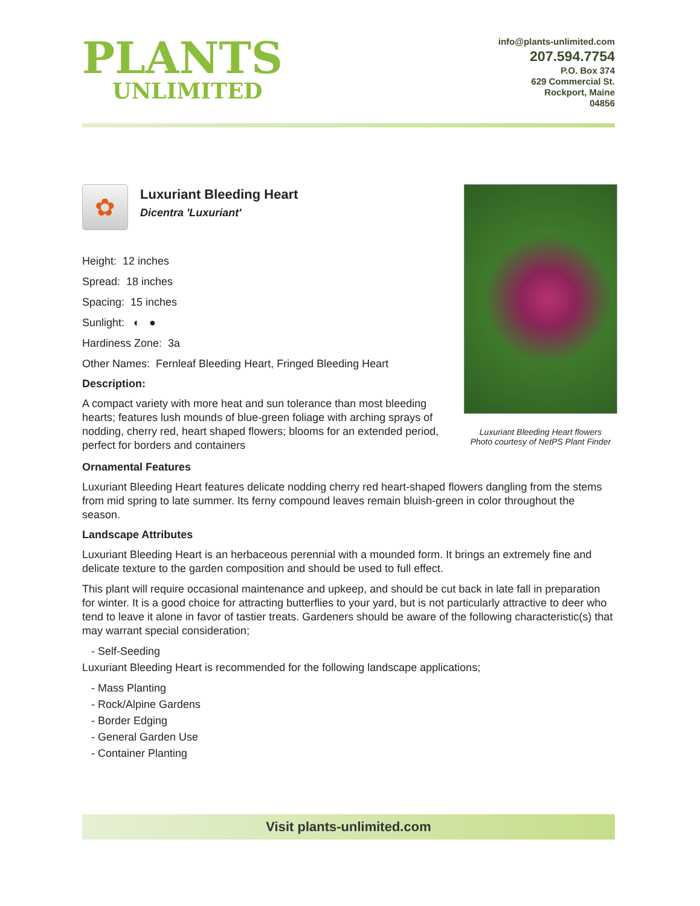PLANTS
UNLIMITED
info@plants-unlimited.com
207.594.7754
P.O. Box 374
629 Commercial St.
Rockport, Maine
04856
Luxuriant Bleeding Heart flowers
Photo courtesy of NetPS Plant Finder
✿
Luxuriant Bleeding Heart
Dicentra 'Luxuriant'
Height: 12 inches
Spread: 18 inches
Spacing: 15 inches
Sunlight: ◐ ●
Hardiness Zone: 3a
Other Names: Fernleaf Bleeding Heart, Fringed Bleeding Heart
Description:
A compact variety with more heat and sun tolerance than most bleeding hearts; features lush mounds of blue-green foliage with arching sprays of nodding, cherry red, heart shaped flowers; blooms for an extended period, perfect for borders and containers
Ornamental Features
Luxuriant Bleeding Heart features delicate nodding cherry red heart-shaped flowers dangling from the stems from mid spring to late summer. Its ferny compound leaves remain bluish-green in color throughout the season.
Landscape Attributes
Luxuriant Bleeding Heart is an herbaceous perennial with a mounded form. It brings an extremely fine and delicate texture to the garden composition and should be used to full effect.
This plant will require occasional maintenance and upkeep, and should be cut back in late fall in preparation for winter. It is a good choice for attracting butterflies to your yard, but is not particularly attractive to deer who tend to leave it alone in favor of tastier treats. Gardeners should be aware of the following characteristic(s) that may warrant special consideration;
- Self-Seeding
Luxuriant Bleeding Heart is recommended for the following landscape applications;
- Mass Planting
- Rock/Alpine Gardens
- Border Edging
- General Garden Use
- Container Planting
Visit plants-unlimited.com